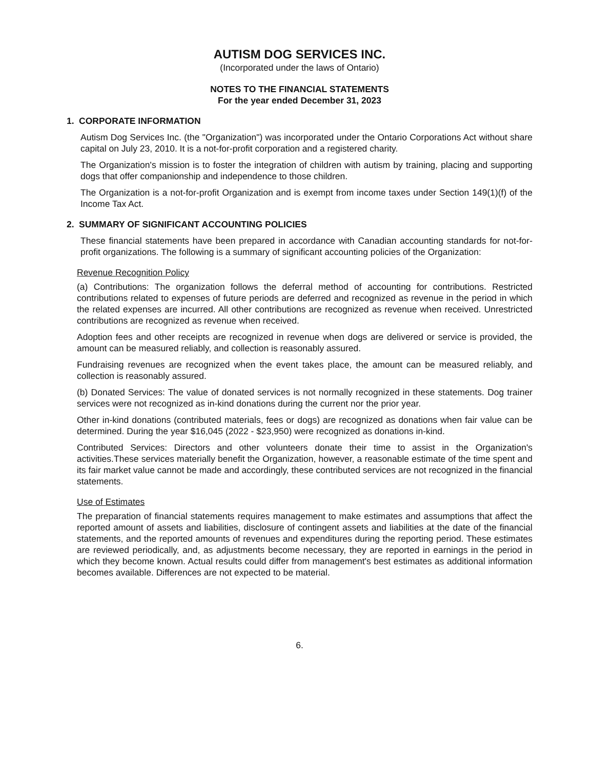AUTISM DOG SERVICES INC.
(Incorporated under the laws of Ontario)
NOTES TO THE FINANCIAL STATEMENTS
For the year ended December 31, 2023
1. CORPORATE INFORMATION
Autism Dog Services Inc. (the "Organization") was incorporated under the Ontario Corporations Act without share capital on July 23, 2010. It is a not-for-profit corporation and a registered charity.
The Organization's mission is to foster the integration of children with autism by training, placing and supporting dogs that offer companionship and independence to those children.
The Organization is a not-for-profit Organization and is exempt from income taxes under Section 149(1)(f) of the Income Tax Act.
2. SUMMARY OF SIGNIFICANT ACCOUNTING POLICIES
These financial statements have been prepared in accordance with Canadian accounting standards for not-for-profit organizations. The following is a summary of significant accounting policies of the Organization:
Revenue Recognition Policy
(a) Contributions: The organization follows the deferral method of accounting for contributions. Restricted contributions related to expenses of future periods are deferred and recognized as revenue in the period in which the related expenses are incurred. All other contributions are recognized as revenue when received. Unrestricted contributions are recognized as revenue when received.
Adoption fees and other receipts are recognized in revenue when dogs are delivered or service is provided, the amount can be measured reliably, and collection is reasonably assured.
Fundraising revenues are recognized when the event takes place, the amount can be measured reliably, and collection is reasonably assured.
(b) Donated Services: The value of donated services is not normally recognized in these statements. Dog trainer services were not recognized as in-kind donations during the current nor the prior year.
Other in-kind donations (contributed materials, fees or dogs) are recognized as donations when fair value can be determined. During the year $16,045 (2022 - $23,950) were recognized as donations in-kind.
Contributed Services: Directors and other volunteers donate their time to assist in the Organization's activities.These services materially benefit the Organization, however, a reasonable estimate of the time spent and its fair market value cannot be made and accordingly, these contributed services are not recognized in the financial statements.
Use of Estimates
The preparation of financial statements requires management to make estimates and assumptions that affect the reported amount of assets and liabilities, disclosure of contingent assets and liabilities at the date of the financial statements, and the reported amounts of revenues and expenditures during the reporting period. These estimates are reviewed periodically, and, as adjustments become necessary, they are reported in earnings in the period in which they become known. Actual results could differ from management's best estimates as additional information becomes available. Differences are not expected to be material.
6.